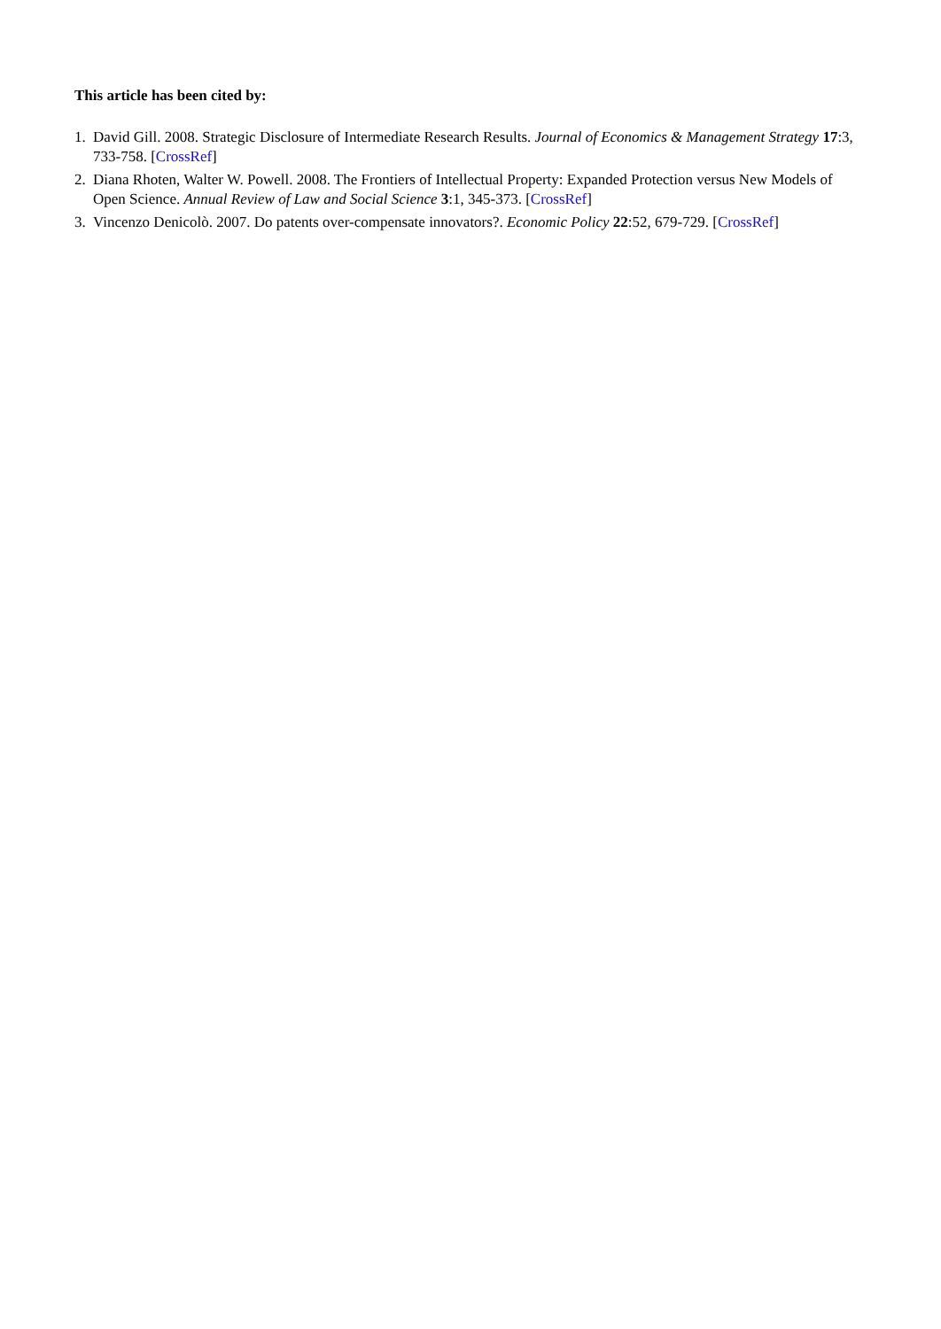This article has been cited by:
1. David Gill. 2008. Strategic Disclosure of Intermediate Research Results. Journal of Economics & Management Strategy 17:3, 733-758. [CrossRef]
2. Diana Rhoten, Walter W. Powell. 2008. The Frontiers of Intellectual Property: Expanded Protection versus New Models of Open Science. Annual Review of Law and Social Science 3:1, 345-373. [CrossRef]
3. Vincenzo Denicolò. 2007. Do patents over-compensate innovators?. Economic Policy 22:52, 679-729. [CrossRef]